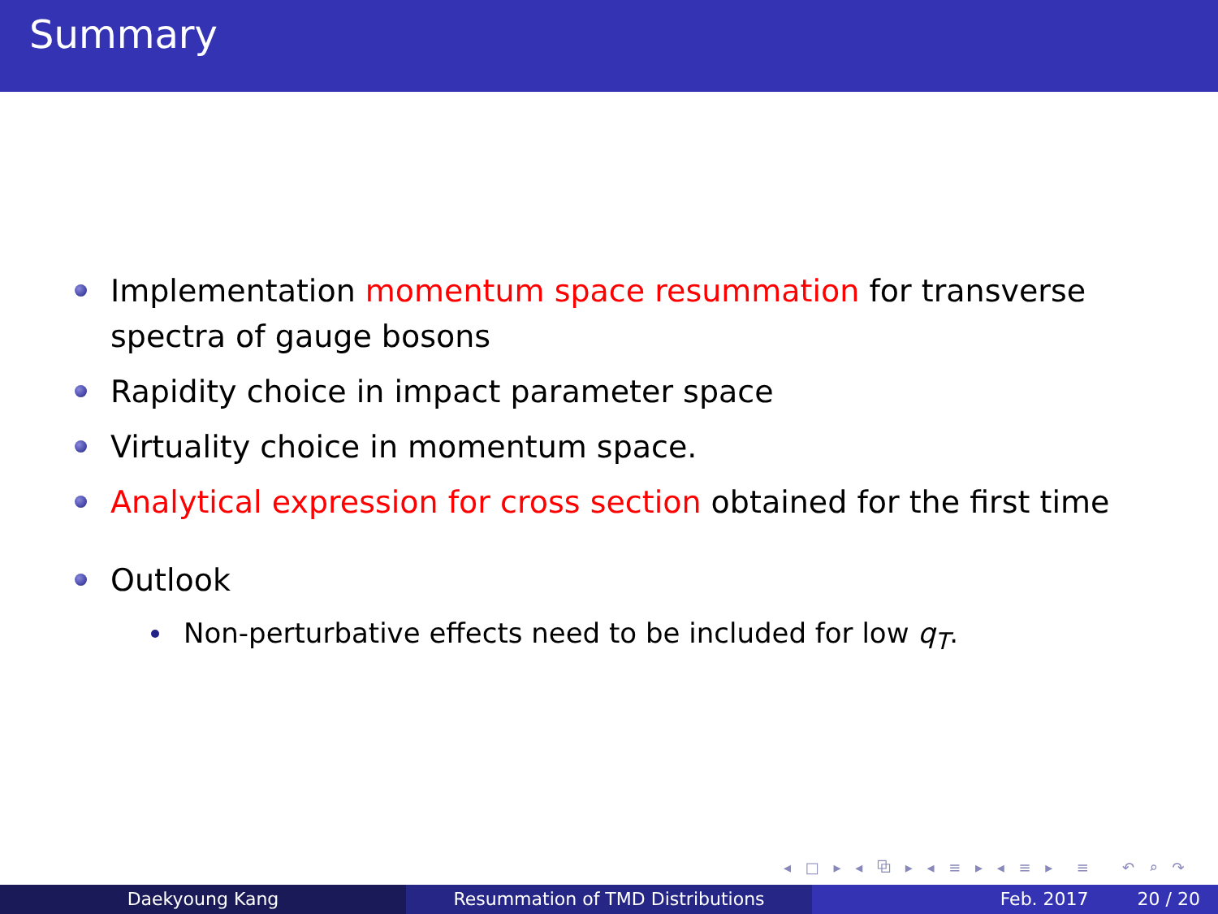Summary
Implementation momentum space resummation for transverse spectra of gauge bosons
Rapidity choice in impact parameter space
Virtuality choice in momentum space.
Analytical expression for cross section obtained for the first time
Outlook
Non-perturbative effects need to be included for low q<sub>T</sub>.
◂ □ ▸ ◂ ⧉ ▸ ◂ ≡ ▸ ◂ ≡ ▸ ≡ ↶ ⌕ ↷
Daekyoung Kang Resummation of TMD Distributions Feb. 2017 20 / 20